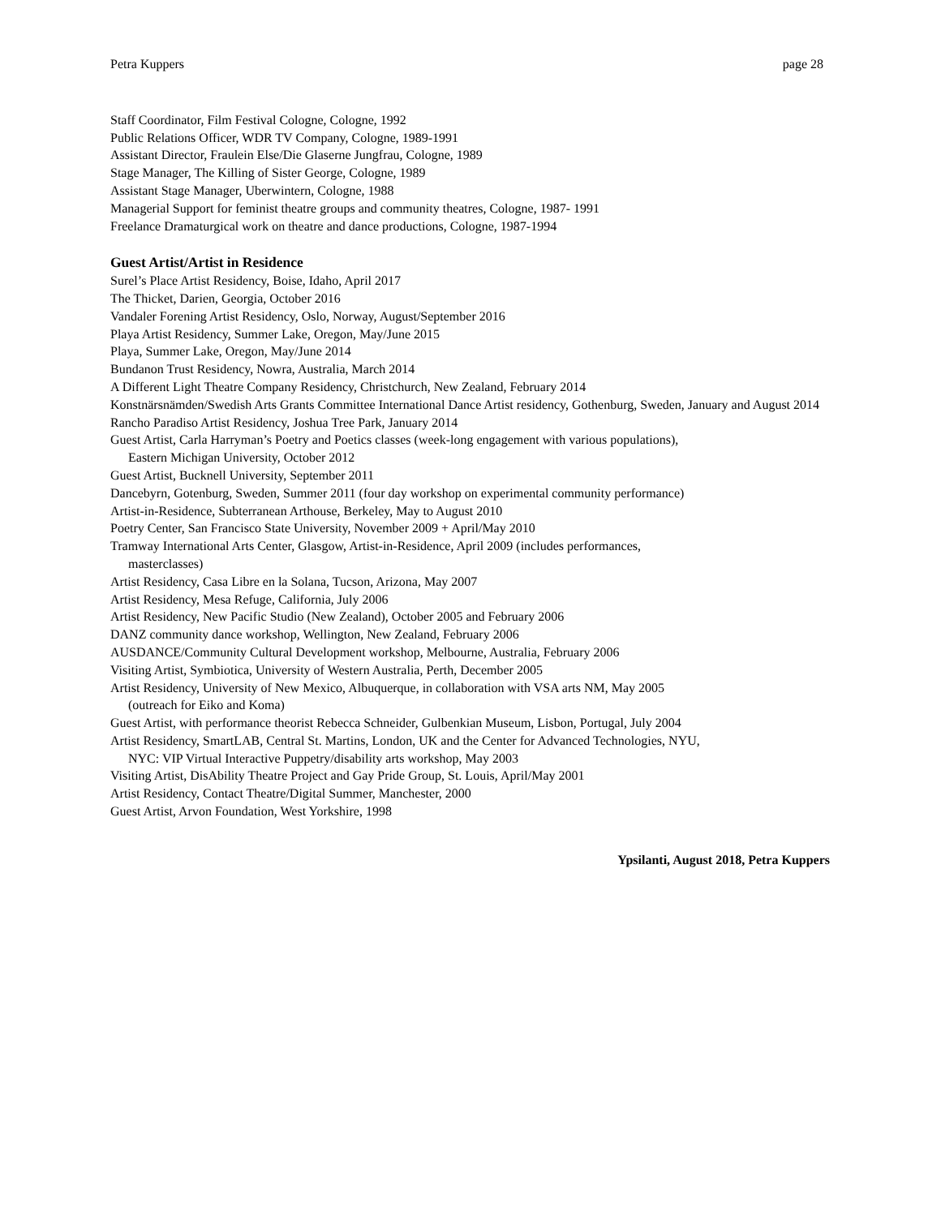Petra Kuppers page 28
Staff Coordinator, Film Festival Cologne, Cologne, 1992
Public Relations Officer, WDR TV Company, Cologne, 1989-1991
Assistant Director, Fraulein Else/Die Glaserne Jungfrau, Cologne, 1989
Stage Manager, The Killing of Sister George, Cologne, 1989
Assistant Stage Manager, Uberwintern, Cologne, 1988
Managerial Support for feminist theatre groups and community theatres, Cologne, 1987- 1991
Freelance Dramaturgical work on theatre and dance productions, Cologne, 1987-1994
Guest Artist/Artist in Residence
Surel’s Place Artist Residency, Boise, Idaho, April 2017
The Thicket, Darien, Georgia, October 2016
Vandaler Forening Artist Residency, Oslo, Norway, August/September 2016
Playa Artist Residency, Summer Lake, Oregon, May/June 2015
Playa, Summer Lake, Oregon, May/June 2014
Bundanon Trust Residency, Nowra, Australia, March 2014
A Different Light Theatre Company Residency, Christchurch, New Zealand, February 2014
Konstnärsnämden/Swedish Arts Grants Committee International Dance Artist residency, Gothenburg, Sweden, January and August 2014
Rancho Paradiso Artist Residency, Joshua Tree Park, January 2014
Guest Artist, Carla Harryman’s Poetry and Poetics classes (week-long engagement with various populations),
Eastern Michigan University, October 2012
Guest Artist, Bucknell University, September 2011
Dancebyrn, Gotenburg, Sweden, Summer 2011 (four day workshop on experimental community performance)
Artist-in-Residence, Subterranean Arthouse, Berkeley, May to August 2010
Poetry Center, San Francisco State University, November 2009 + April/May 2010
Tramway International Arts Center, Glasgow, Artist-in-Residence, April 2009 (includes performances,
masterclasses)
Artist Residency, Casa Libre en la Solana, Tucson, Arizona, May 2007
Artist Residency, Mesa Refuge, California, July 2006
Artist Residency, New Pacific Studio (New Zealand), October 2005 and February 2006
DANZ community dance workshop, Wellington, New Zealand, February 2006
AUSDANCE/Community Cultural Development workshop, Melbourne, Australia, February 2006
Visiting Artist, Symbiotica, University of Western Australia, Perth, December 2005
Artist Residency, University of New Mexico, Albuquerque, in collaboration with VSA arts NM, May 2005
(outreach for Eiko and Koma)
Guest Artist, with performance theorist Rebecca Schneider, Gulbenkian Museum, Lisbon, Portugal, July 2004
Artist Residency, SmartLAB, Central St. Martins, London, UK and the Center for Advanced Technologies, NYU,
NYC: VIP Virtual Interactive Puppetry/disability arts workshop, May 2003
Visiting Artist, DisAbility Theatre Project and Gay Pride Group, St. Louis, April/May 2001
Artist Residency, Contact Theatre/Digital Summer, Manchester, 2000
Guest Artist, Arvon Foundation, West Yorkshire, 1998
Ypsilanti, August 2018, Petra Kuppers